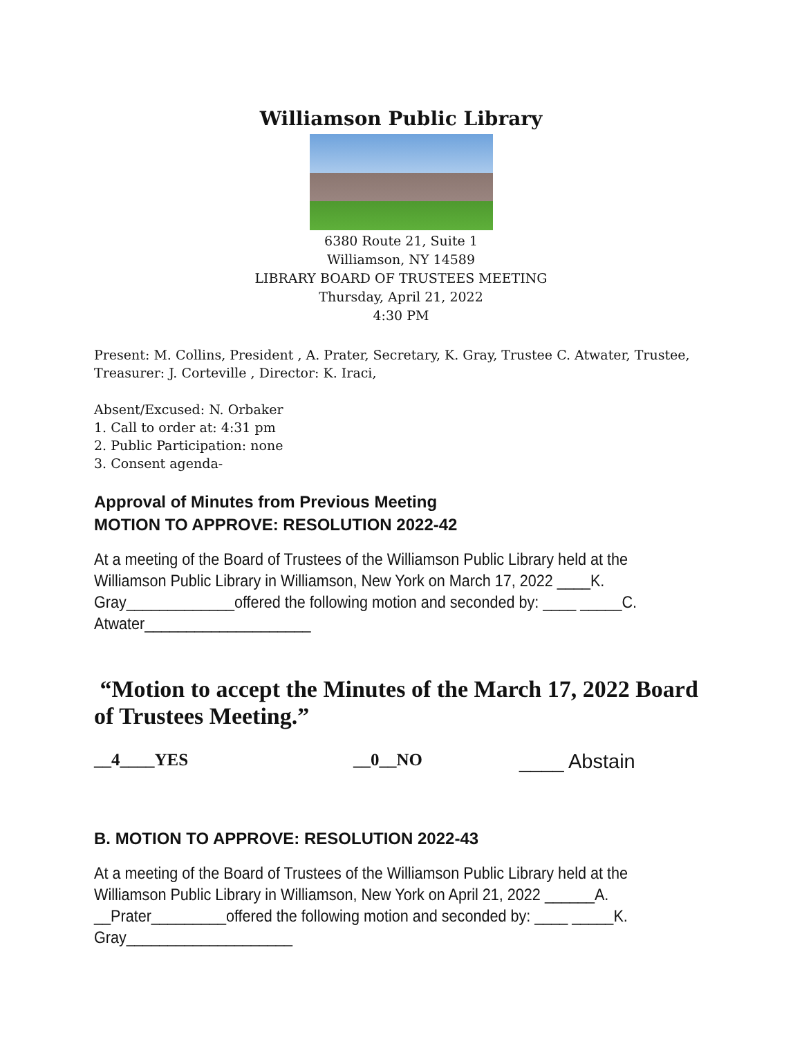Williamson Public Library
6380 Route 21, Suite 1
Williamson, NY 14589
LIBRARY BOARD OF TRUSTEES MEETING
Thursday, April 21, 2022
4:30 PM
Present: M. Collins, President , A. Prater, Secretary, K. Gray, Trustee C. Atwater, Trustee, Treasurer: J. Corteville , Director: K. Iraci,
Absent/Excused: N. Orbaker
1. Call to order at: 4:31 pm
2. Public Participation: none
3. Consent agenda-
Approval of Minutes from Previous Meeting
MOTION TO APPROVE: RESOLUTION 2022-42
At a meeting of the Board of Trustees of the Williamson Public Library held at the Williamson Public Library in Williamson, New York on March 17, 2022 ____K. Gray_____________offered the following motion and seconded by: ____ _____C. Atwater____________________
“Motion to accept the Minutes of the March 17, 2022 Board of Trustees Meeting.”
__4____YES __0__NO ____ Abstain
B. MOTION TO APPROVE: RESOLUTION 2022-43
At a meeting of the Board of Trustees of the Williamson Public Library held at the Williamson Public Library in Williamson, New York on April 21, 2022 ______A. __Prater_________offered the following motion and seconded by: ____ _____K. Gray____________________